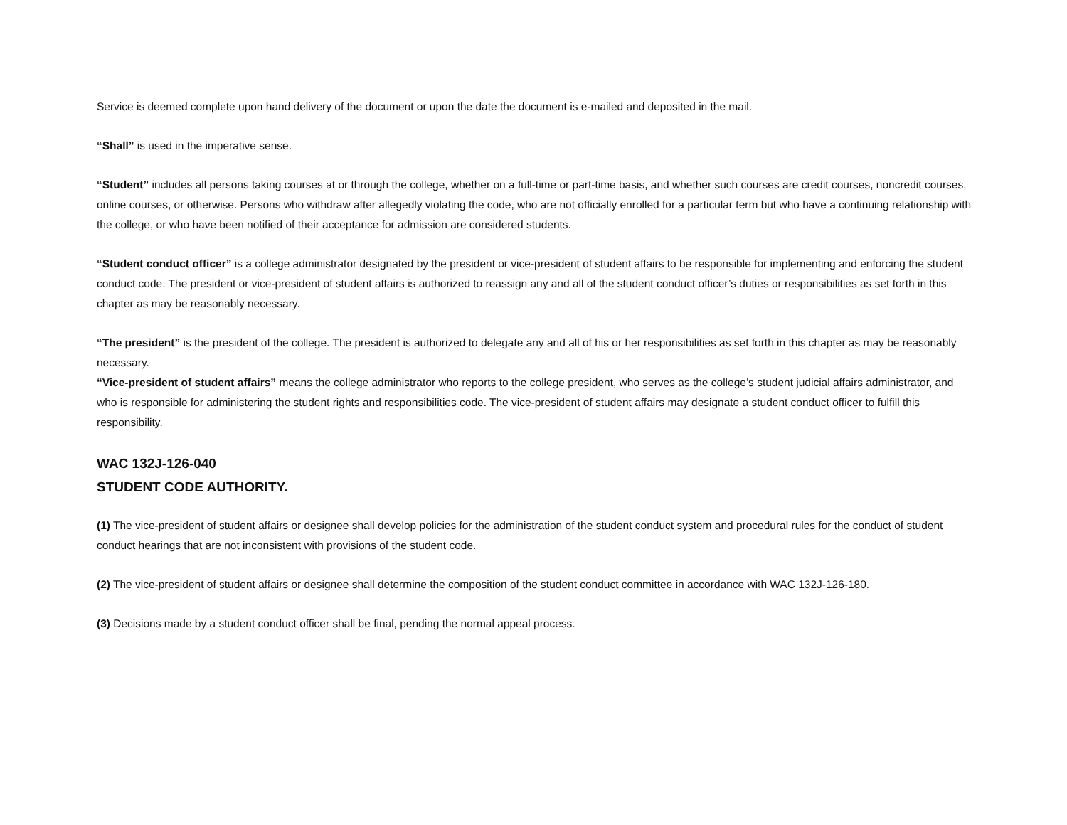Service is deemed complete upon hand delivery of the document or upon the date the document is e-mailed and deposited in the mail.
“Shall” is used in the imperative sense.
“Student” includes all persons taking courses at or through the college, whether on a full-time or part-time basis, and whether such courses are credit courses, noncredit courses, online courses, or otherwise. Persons who withdraw after allegedly violating the code, who are not officially enrolled for a particular term but who have a continuing relationship with the college, or who have been notified of their acceptance for admission are considered students.
“Student conduct officer” is a college administrator designated by the president or vice-president of student affairs to be responsible for implementing and enforcing the student conduct code. The president or vice-president of student affairs is authorized to reassign any and all of the student conduct officer’s duties or responsibilities as set forth in this chapter as may be reasonably necessary.
“The president” is the president of the college. The president is authorized to delegate any and all of his or her responsibilities as set forth in this chapter as may be reasonably necessary.
“Vice-president of student affairs” means the college administrator who reports to the college president, who serves as the college’s student judicial affairs administrator, and who is responsible for administering the student rights and responsibilities code. The vice-president of student affairs may designate a student conduct officer to fulfill this responsibility.
WAC 132J-126-040
STUDENT CODE AUTHORITY.
(1) The vice-president of student affairs or designee shall develop policies for the administration of the student conduct system and procedural rules for the conduct of student conduct hearings that are not inconsistent with provisions of the student code.
(2) The vice-president of student affairs or designee shall determine the composition of the student conduct committee in accordance with WAC 132J-126-180.
(3) Decisions made by a student conduct officer shall be final, pending the normal appeal process.